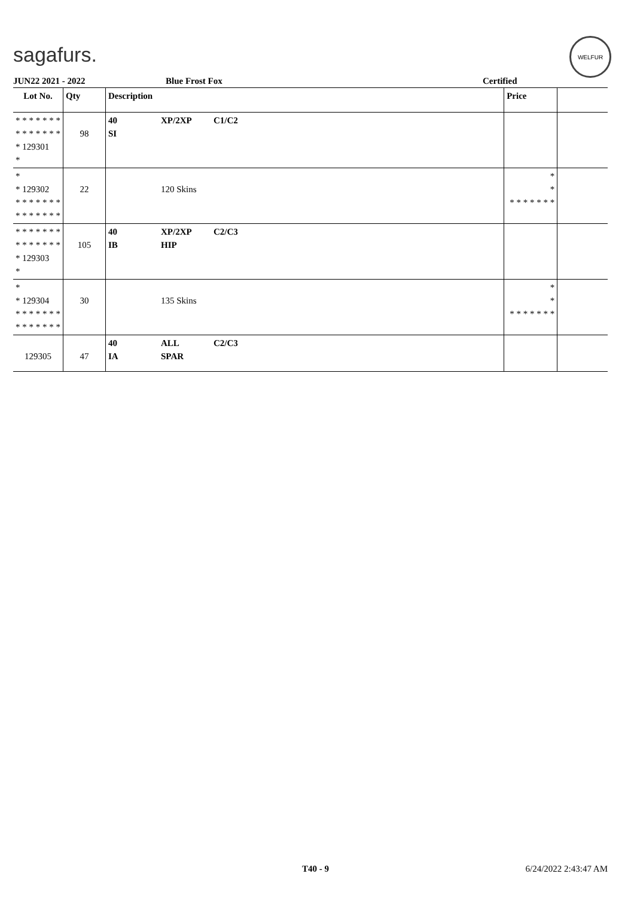sagafurs.
WELFUR
JUN22 2021 - 2022 Blue Frost Fox Certified
| Lot No. | Qty | Description | | | Price | |
| --- | --- | --- | --- | --- | --- | --- |
| * * * * * * * * * * * * * * * 129301 * | 98 | 40 SI | XP/2XP | C1/C2 | | |
| * * 129302 * * * * * * * * * * * * * * | 22 | | 120 Skins | | * * * * * * * * * | |
| * * * * * * * * * * * * * * * 129303 * | 105 | 40 IB | XP/2XP HIP | C2/C3 | | |
| * * 129304 * * * * * * * * * * * * * * | 30 | | 135 Skins | | * * * * * * * * * | |
| 129305 | 47 | 40 IA | ALL SPAR | C2/C3 | | |
T40 - 9 6/24/2022 2:43:47 AM